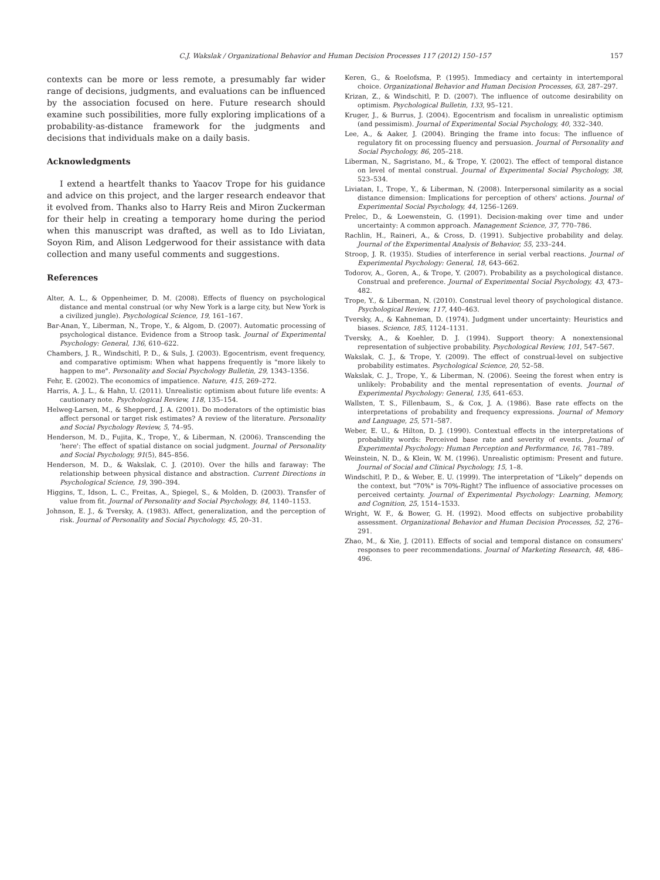C.J. Wakslak / Organizational Behavior and Human Decision Processes 117 (2012) 150–157
157
contexts can be more or less remote, a presumably far wider range of decisions, judgments, and evaluations can be influenced by the association focused on here. Future research should examine such possibilities, more fully exploring implications of a probability-as-distance framework for the judgments and decisions that individuals make on a daily basis.
Acknowledgments
I extend a heartfelt thanks to Yaacov Trope for his guidance and advice on this project, and the larger research endeavor that it evolved from. Thanks also to Harry Reis and Miron Zuckerman for their help in creating a temporary home during the period when this manuscript was drafted, as well as to Ido Liviatan, Soyon Rim, and Alison Ledgerwood for their assistance with data collection and many useful comments and suggestions.
References
Alter, A. L., & Oppenheimer, D. M. (2008). Effects of fluency on psychological distance and mental construal (or why New York is a large city, but New York is a civilized jungle). Psychological Science, 19, 161–167.
Bar-Anan, Y., Liberman, N., Trope, Y., & Algom, D. (2007). Automatic processing of psychological distance. Evidence from a Stroop task. Journal of Experimental Psychology: General, 136, 610–622.
Chambers, J. R., Windschitl, P. D., & Suls, J. (2003). Egocentrism, event frequency, and comparative optimism: When what happens frequently is "more likely to happen to me". Personality and Social Psychology Bulletin, 29, 1343–1356.
Fehr, E. (2002). The economics of impatience. Nature, 415, 269–272.
Harris, A. J. L., & Hahn, U. (2011). Unrealistic optimism about future life events: A cautionary note. Psychological Review, 118, 135–154.
Helweg-Larsen, M., & Shepperd, J. A. (2001). Do moderators of the optimistic bias affect personal or target risk estimates? A review of the literature. Personality and Social Psychology Review, 5, 74–95.
Henderson, M. D., Fujita, K., Trope, Y., & Liberman, N. (2006). Transcending the 'here': The effect of spatial distance on social judgment. Journal of Personality and Social Psychology, 91(5), 845–856.
Henderson, M. D., & Wakslak, C. J. (2010). Over the hills and faraway: The relationship between physical distance and abstraction. Current Directions in Psychological Science, 19, 390–394.
Higgins, T., Idson, L. C., Freitas, A., Spiegel, S., & Molden, D. (2003). Transfer of value from fit. Journal of Personality and Social Psychology, 84, 1140–1153.
Johnson, E. J., & Tversky, A. (1983). Affect, generalization, and the perception of risk. Journal of Personality and Social Psychology, 45, 20–31.
Keren, G., & Roelofsma, P. (1995). Immediacy and certainty in intertemporal choice. Organizational Behavior and Human Decision Processes, 63, 287–297.
Krizan, Z., & Windschitl, P. D. (2007). The influence of outcome desirability on optimism. Psychological Bulletin, 133, 95–121.
Kruger, J., & Burrus, J. (2004). Egocentrism and focalism in unrealistic optimism (and pessimism). Journal of Experimental Social Psychology, 40, 332–340.
Lee, A., & Aaker, J. (2004). Bringing the frame into focus: The influence of regulatory fit on processing fluency and persuasion. Journal of Personality and Social Psychology, 86, 205–218.
Liberman, N., Sagristano, M., & Trope, Y. (2002). The effect of temporal distance on level of mental construal. Journal of Experimental Social Psychology, 38, 523–534.
Liviatan, I., Trope, Y., & Liberman, N. (2008). Interpersonal similarity as a social distance dimension: Implications for perception of others' actions. Journal of Experimental Social Psychology, 44, 1256–1269.
Prelec, D., & Loewenstein, G. (1991). Decision-making over time and under uncertainty: A common approach. Management Science, 37, 770–786.
Rachlin, H., Raineri, A., & Cross, D. (1991). Subjective probability and delay. Journal of the Experimental Analysis of Behavior, 55, 233–244.
Stroop, J. R. (1935). Studies of interference in serial verbal reactions. Journal of Experimental Psychology: General, 18, 643–662.
Todorov, A., Goren, A., & Trope, Y. (2007). Probability as a psychological distance. Construal and preference. Journal of Experimental Social Psychology, 43, 473–482.
Trope, Y., & Liberman, N. (2010). Construal level theory of psychological distance. Psychological Review, 117, 440–463.
Tversky, A., & Kahneman, D. (1974). Judgment under uncertainty: Heuristics and biases. Science, 185, 1124–1131.
Tversky, A., & Koehler, D. J. (1994). Support theory: A nonextensional representation of subjective probability. Psychological Review, 101, 547–567.
Wakslak, C. J., & Trope, Y. (2009). The effect of construal-level on subjective probability estimates. Psychological Science, 20, 52–58.
Wakslak, C. J., Trope, Y., & Liberman, N. (2006). Seeing the forest when entry is unlikely: Probability and the mental representation of events. Journal of Experimental Psychology: General, 135, 641–653.
Wallsten, T. S., Fillenbaum, S., & Cox, J. A. (1986). Base rate effects on the interpretations of probability and frequency expressions. Journal of Memory and Language, 25, 571–587.
Weber, E. U., & Hilton, D. J. (1990). Contextual effects in the interpretations of probability words: Perceived base rate and severity of events. Journal of Experimental Psychology: Human Perception and Performance, 16, 781–789.
Weinstein, N. D., & Klein, W. M. (1996). Unrealistic optimism: Present and future. Journal of Social and Clinical Psychology, 15, 1–8.
Windschitl, P. D., & Weber, E. U. (1999). The interpretation of "Likely" depends on the context, but "70%" is 70%-Right? The influence of associative processes on perceived certainty. Journal of Experimental Psychology: Learning, Memory, and Cognition, 25, 1514–1533.
Wright, W. F., & Bower, G. H. (1992). Mood effects on subjective probability assessment. Organizational Behavior and Human Decision Processes, 52, 276–291.
Zhao, M., & Xie, J. (2011). Effects of social and temporal distance on consumers' responses to peer recommendations. Journal of Marketing Research, 48, 486–496.